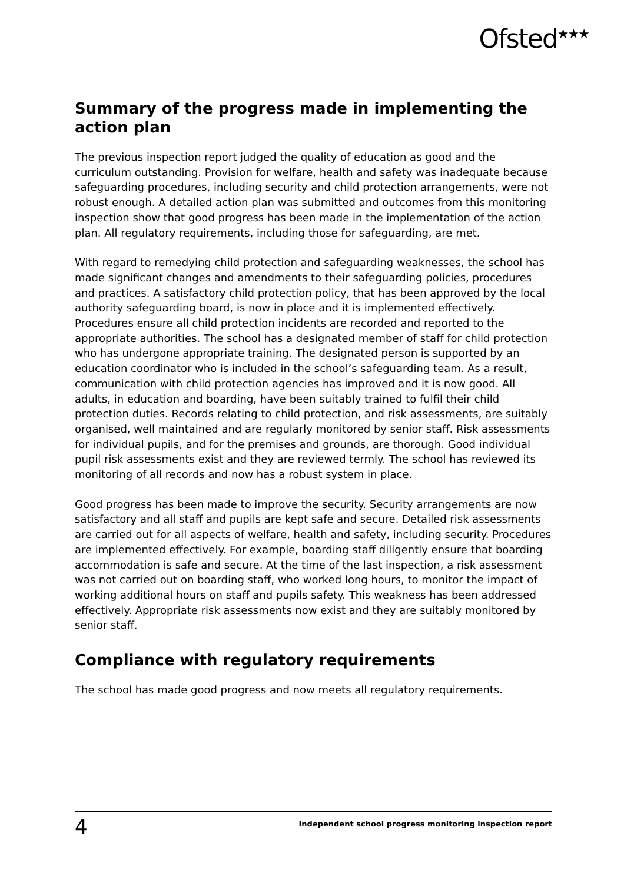Ofsted<sup>★★★</sup>
Summary of the progress made in implementing the action plan
The previous inspection report judged the quality of education as good and the curriculum outstanding. Provision for welfare, health and safety was inadequate because safeguarding procedures, including security and child protection arrangements, were not robust enough. A detailed action plan was submitted and outcomes from this monitoring inspection show that good progress has been made in the implementation of the action plan. All regulatory requirements, including those for safeguarding, are met.
With regard to remedying child protection and safeguarding weaknesses, the school has made significant changes and amendments to their safeguarding policies, procedures and practices. A satisfactory child protection policy, that has been approved by the local authority safeguarding board, is now in place and it is implemented effectively. Procedures ensure all child protection incidents are recorded and reported to the appropriate authorities. The school has a designated member of staff for child protection who has undergone appropriate training. The designated person is supported by an education coordinator who is included in the school’s safeguarding team. As a result, communication with child protection agencies has improved and it is now good. All adults, in education and boarding, have been suitably trained to fulfil their child protection duties. Records relating to child protection, and risk assessments, are suitably organised, well maintained and are regularly monitored by senior staff. Risk assessments for individual pupils, and for the premises and grounds, are thorough. Good individual pupil risk assessments exist and they are reviewed termly. The school has reviewed its monitoring of all records and now has a robust system in place.
Good progress has been made to improve the security. Security arrangements are now satisfactory and all staff and pupils are kept safe and secure. Detailed risk assessments are carried out for all aspects of welfare, health and safety, including security. Procedures are implemented effectively. For example, boarding staff diligently ensure that boarding accommodation is safe and secure. At the time of the last inspection, a risk assessment was not carried out on boarding staff, who worked long hours, to monitor the impact of working additional hours on staff and pupils safety. This weakness has been addressed effectively. Appropriate risk assessments now exist and they are suitably monitored by senior staff.
Compliance with regulatory requirements
The school has made good progress and now meets all regulatory requirements.
4 Independent school progress monitoring inspection report